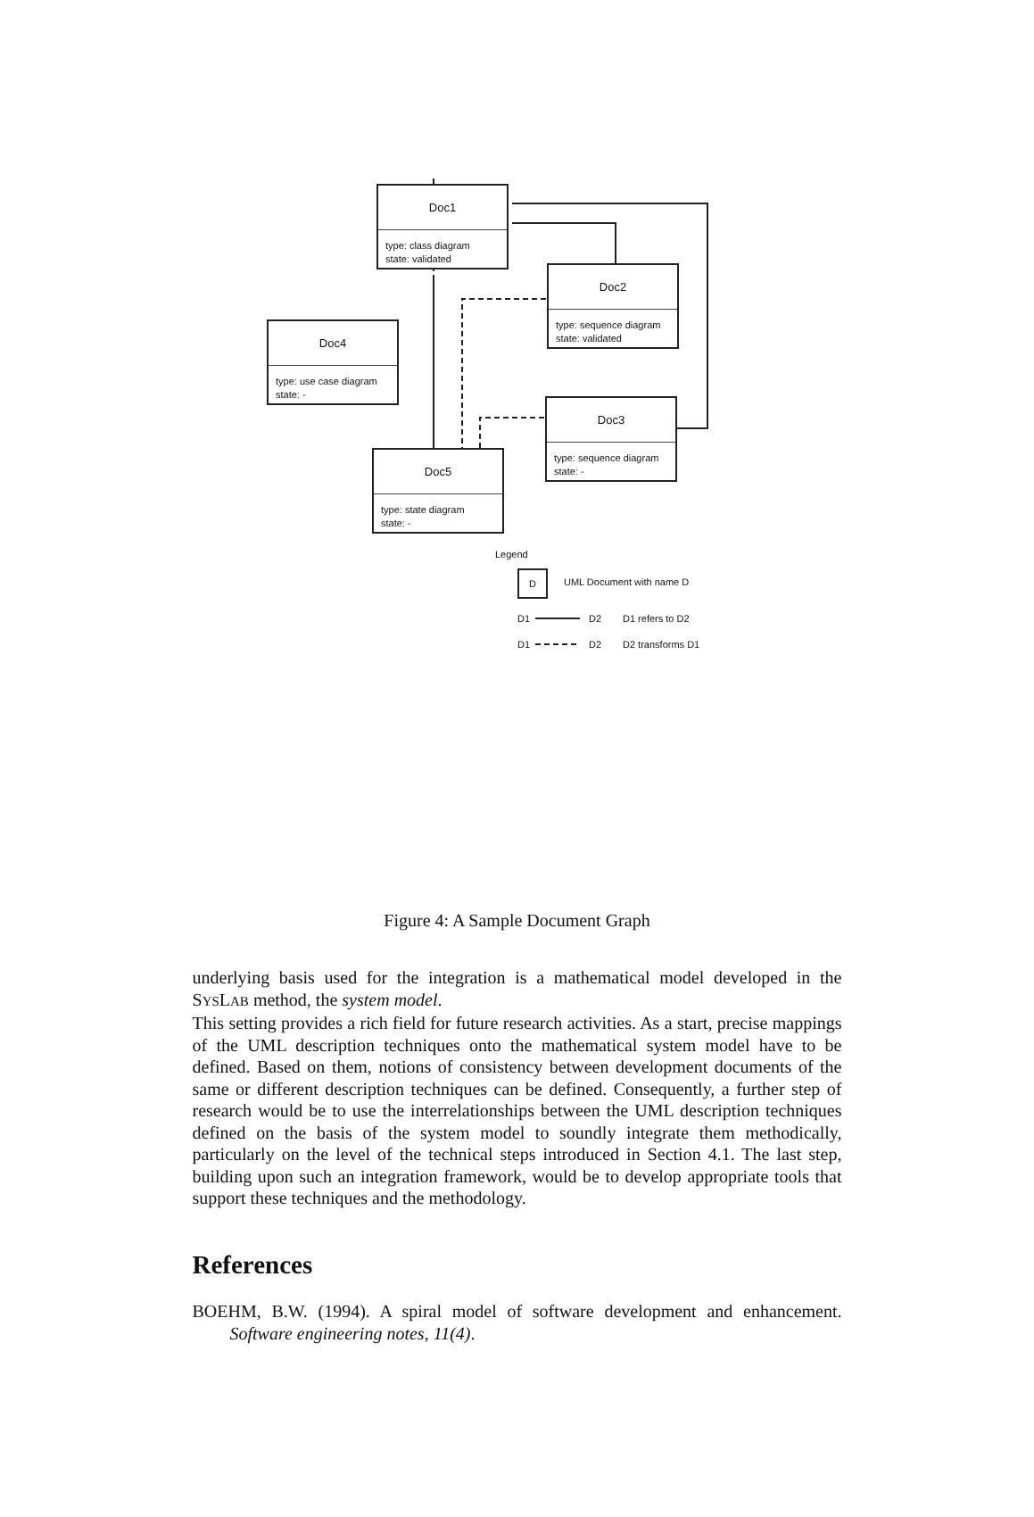Doc1
type: class diagram
state: validated
Doc2
type: sequence diagram
state: validated
Doc4
type: use case diagram
state: -
Doc3
type: sequence diagram
state: -
Doc5
type: state diagram
state: -
Legend
D
UML Document with name D
D1 D2 D1 refers to D2
D1 D2 D2 transforms D1
Figure 4: A Sample Document Graph
underlying basis used for the integration is a mathematical model developed in the SYSLAB method, the system model.
This setting provides a rich field for future research activities. As a start, precise mappings of the UML description techniques onto the mathematical system model have to be defined. Based on them, notions of consistency between development documents of the same or different description techniques can be defined. Consequently, a further step of research would be to use the interrelationships between the UML description techniques defined on the basis of the system model to soundly integrate them methodically, particularly on the level of the technical steps introduced in Section 4.1. The last step, building upon such an integration framework, would be to develop appropriate tools that support these techniques and the methodology.
References
BOEHM, B.W. (1994). A spiral model of software development and enhancement. Software engineering notes, 11(4).